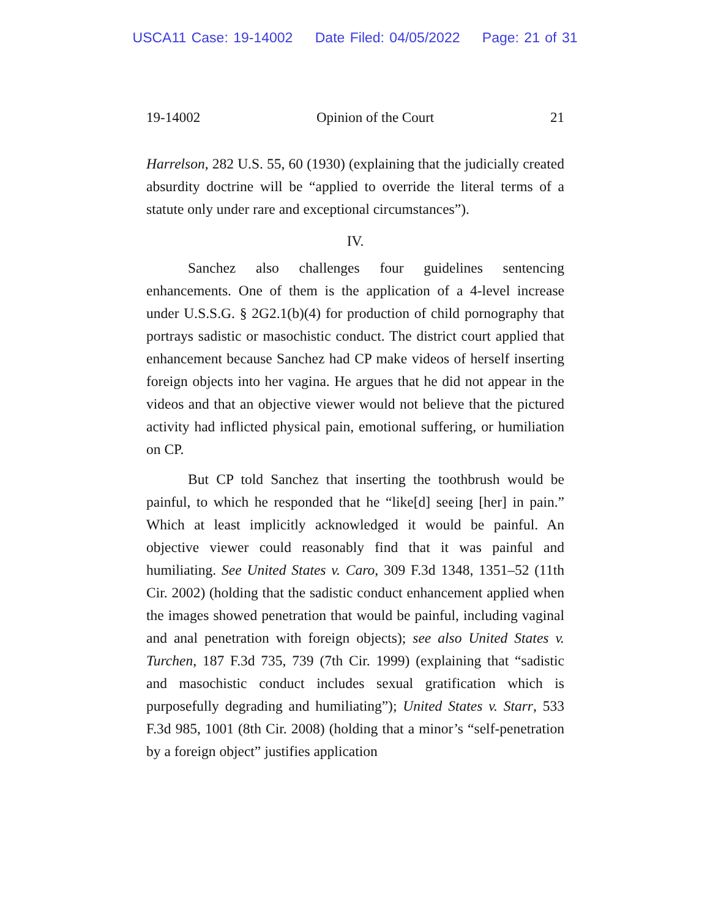USCA11 Case: 19-14002 Date Filed: 04/05/2022 Page: 21 of 31
19-14002 Opinion of the Court 21
Harrelson, 282 U.S. 55, 60 (1930) (explaining that the judicially created absurdity doctrine will be “applied to override the literal terms of a statute only under rare and exceptional circumstances”).
IV.
Sanchez also challenges four guidelines sentencing enhancements. One of them is the application of a 4-level increase under U.S.S.G. § 2G2.1(b)(4) for production of child pornography that portrays sadistic or masochistic conduct. The district court applied that enhancement because Sanchez had CP make videos of herself inserting foreign objects into her vagina. He argues that he did not appear in the videos and that an objective viewer would not believe that the pictured activity had inflicted physical pain, emotional suffering, or humiliation on CP.
But CP told Sanchez that inserting the toothbrush would be painful, to which he responded that he “like[d] seeing [her] in pain.” Which at least implicitly acknowledged it would be painful. An objective viewer could reasonably find that it was painful and humiliating. See United States v. Caro, 309 F.3d 1348, 1351–52 (11th Cir. 2002) (holding that the sadistic conduct enhancement applied when the images showed penetration that would be painful, including vaginal and anal penetration with foreign objects); see also United States v. Turchen, 187 F.3d 735, 739 (7th Cir. 1999) (explaining that “sadistic and masochistic conduct includes sexual gratification which is purposefully degrading and humiliating”); United States v. Starr, 533 F.3d 985, 1001 (8th Cir. 2008) (holding that a minor’s “self-penetration by a foreign object” justifies application